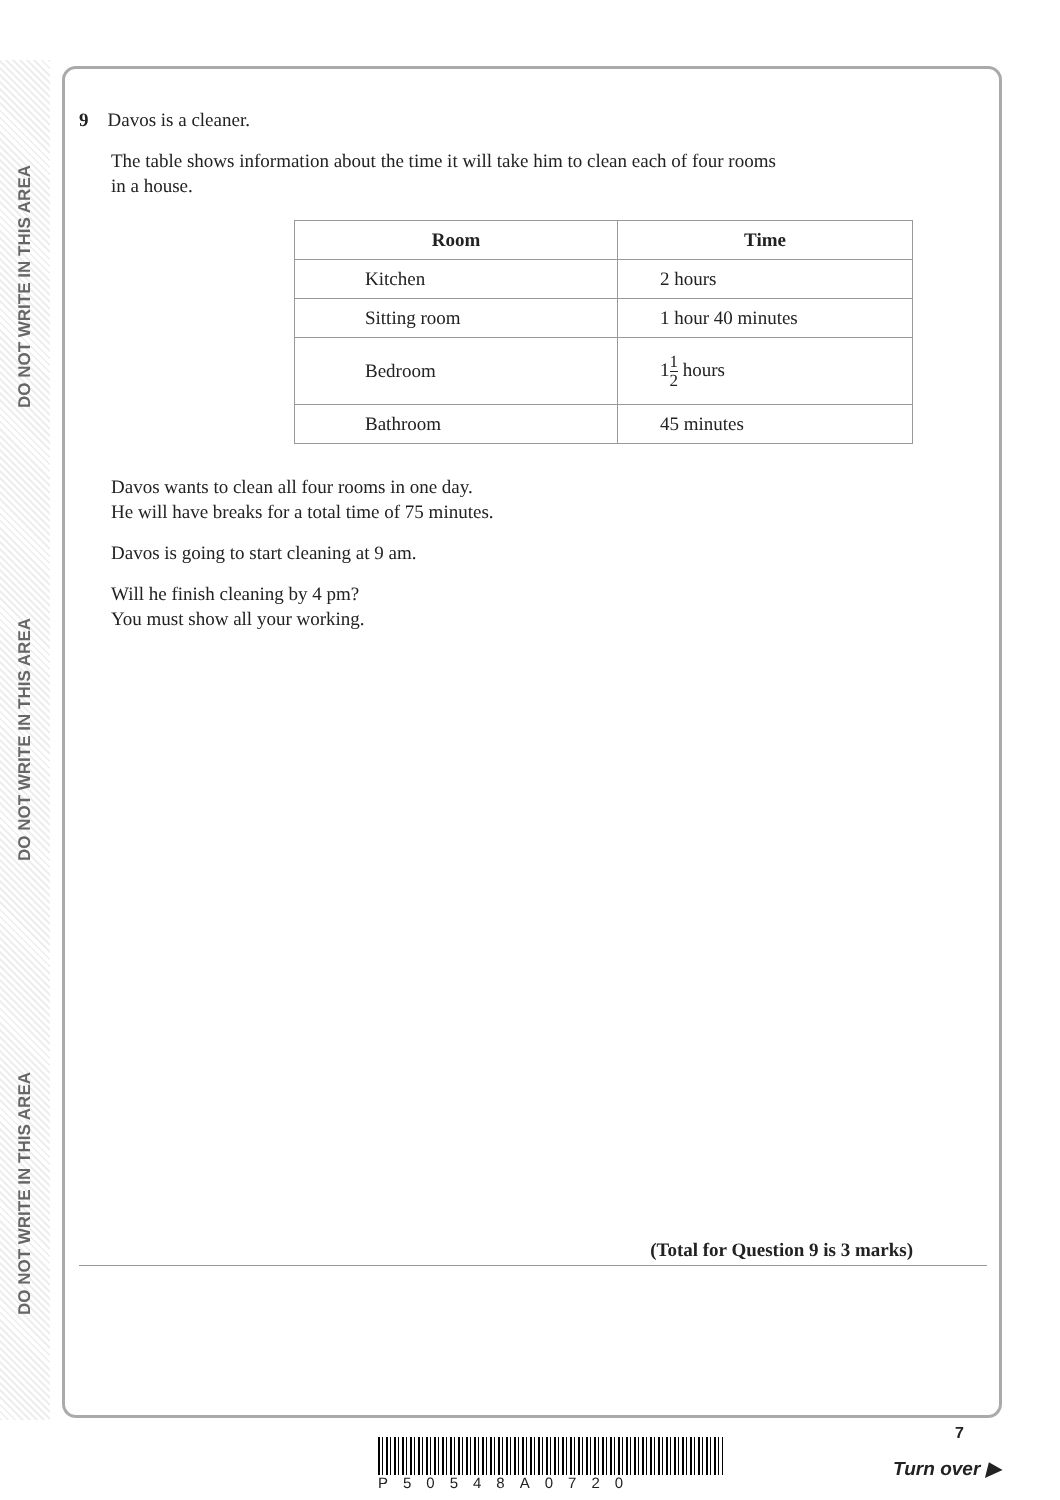DO NOT WRITE IN THIS AREA
DO NOT WRITE IN THIS AREA
DO NOT WRITE IN THIS AREA
9 Davos is a cleaner.
The table shows information about the time it will take him to clean each of four rooms
in a house.
| Room | Time |
| --- | --- |
| Kitchen | 2 hours |
| Sitting room | 1 hour 40 minutes |
| Bedroom | 1 1 2 hours |
| Bathroom | 45 minutes |
Davos wants to clean all four rooms in one day.
He will have breaks for a total time of 75 minutes.
Davos is going to start cleaning at 9 am.
Will he finish cleaning by 4 pm?
You must show all your working.
(Total for Question 9 is 3 marks)
7
P50548A0720
Turn over ▶